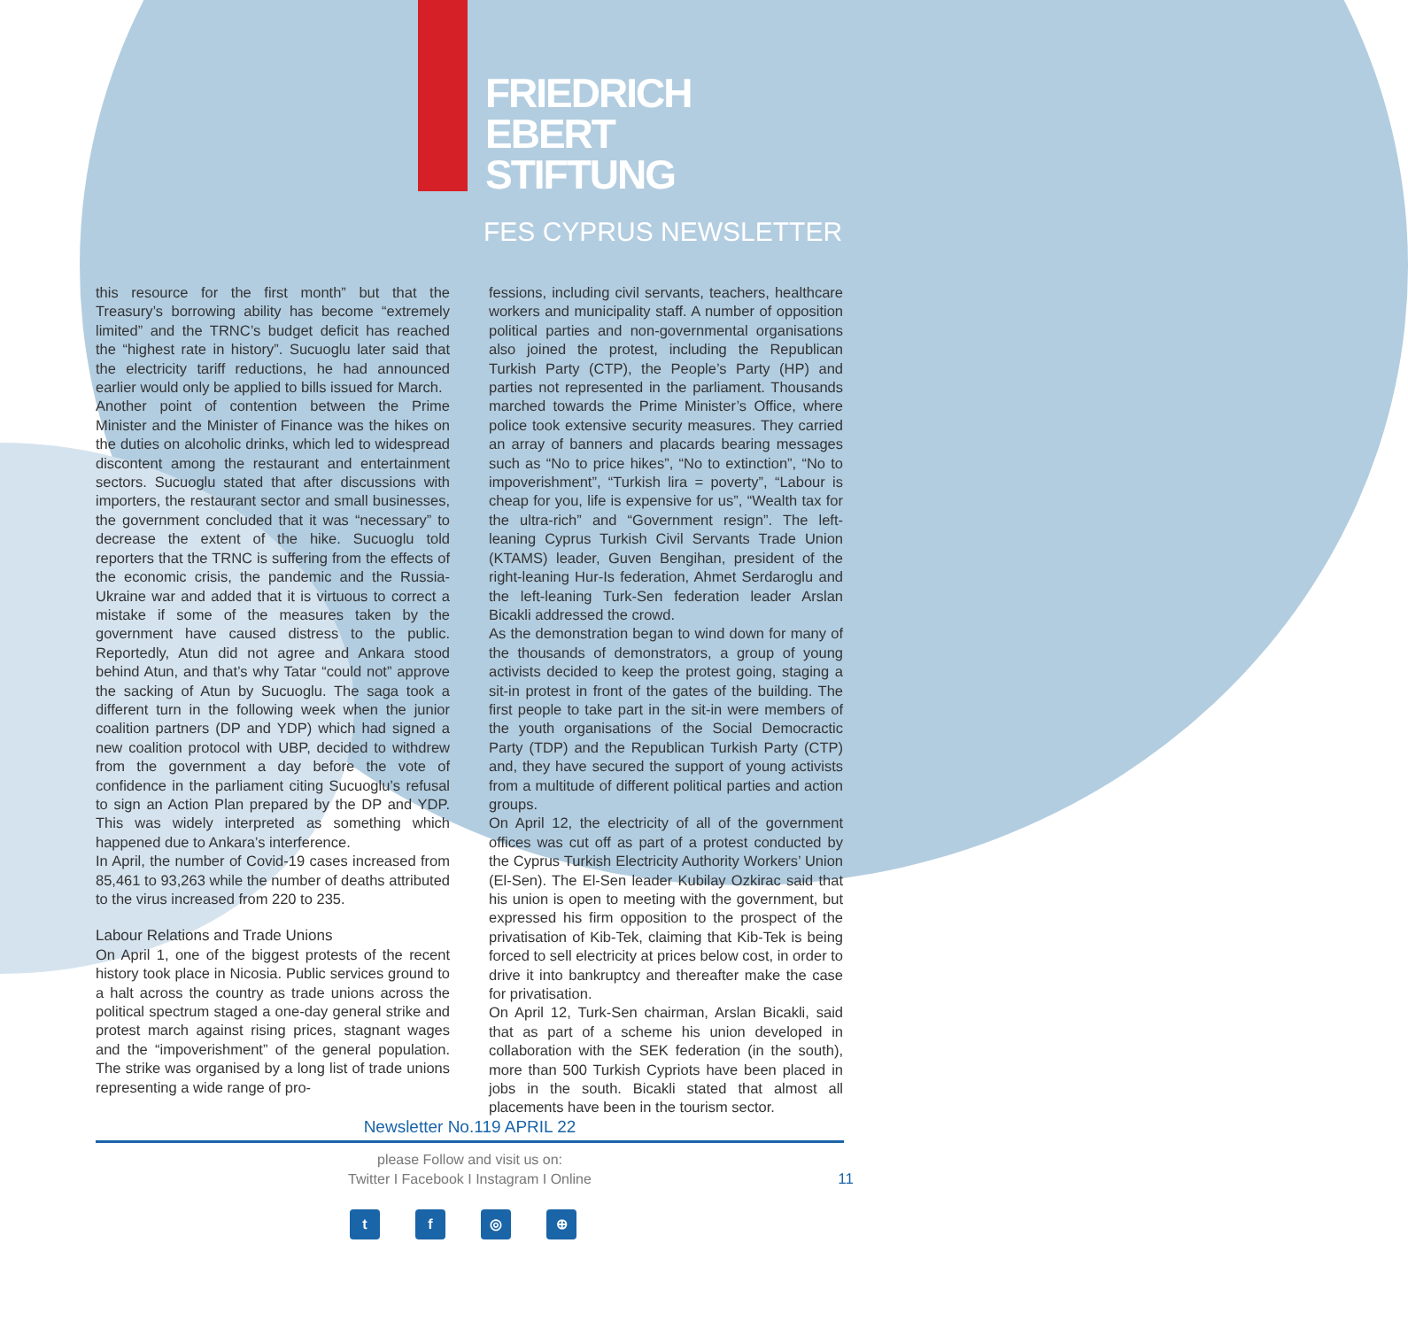FRIEDRICH
EBERT
STIFTUNG
FES CYPRUS NEWSLETTER
this resource for the first month” but that the Treasury’s borrowing ability has become “extremely limited” and the TRNC’s budget deficit has reached the “highest rate in history”. Sucuoglu later said that the electricity tariff reductions, he had announced earlier would only be applied to bills issued for March.
Another point of contention between the Prime Minister and the Minister of Finance was the hikes on the duties on alcoholic drinks, which led to widespread discontent among the restaurant and entertainment sectors. Sucuoglu stated that after discussions with importers, the restaurant sector and small businesses, the government concluded that it was “necessary” to decrease the extent of the hike. Sucuoglu told reporters that the TRNC is suffering from the effects of the economic crisis, the pandemic and the Russia-Ukraine war and added that it is virtuous to correct a mistake if some of the measures taken by the government have caused distress to the public. Reportedly, Atun did not agree and Ankara stood behind Atun, and that’s why Tatar “could not” approve the sacking of Atun by Sucuoglu. The saga took a different turn in the following week when the junior coalition partners (DP and YDP) which had signed a new coalition protocol with UBP, decided to withdrew from the government a day before the vote of confidence in the parliament citing Sucuoglu’s refusal to sign an Action Plan prepared by the DP and YDP. This was widely interpreted as something which happened due to Ankara’s interference.
In April, the number of Covid-19 cases increased from 85,461 to 93,263 while the number of deaths attributed to the virus increased from 220 to 235.
Labour Relations and Trade Unions
On April 1, one of the biggest protests of the recent history took place in Nicosia. Public services ground to a halt across the country as trade unions across the political spectrum staged a one-day general strike and protest march against rising prices, stagnant wages and the “impoverishment” of the general population. The strike was organised by a long list of trade unions representing a wide range of pro-
fessions, including civil servants, teachers, healthcare workers and municipality staff. A number of opposition political parties and non-governmental organisations also joined the protest, including the Republican Turkish Party (CTP), the People’s Party (HP) and parties not represented in the parliament. Thousands marched towards the Prime Minister’s Office, where police took extensive security measures. They carried an array of banners and placards bearing messages such as “No to price hikes”, “No to extinction”, “No to impoverishment”, “Turkish lira = poverty”, “Labour is cheap for you, life is expensive for us”, “Wealth tax for the ultra-rich” and “Government resign”. The left-leaning Cyprus Turkish Civil Servants Trade Union (KTAMS) leader, Guven Bengihan, president of the right-leaning Hur-Is federation, Ahmet Serdaroglu and the left-leaning Turk-Sen federation leader Arslan Bicakli addressed the crowd.
As the demonstration began to wind down for many of the thousands of demonstrators, a group of young activists decided to keep the protest going, staging a sit-in protest in front of the gates of the building. The first people to take part in the sit-in were members of the youth organisations of the Social Democractic Party (TDP) and the Republican Turkish Party (CTP) and, they have secured the support of young activists from a multitude of different political parties and action groups.
On April 12, the electricity of all of the government offices was cut off as part of a protest conducted by the Cyprus Turkish Electricity Authority Workers’ Union (El-Sen). The El-Sen leader Kubilay Ozkirac said that his union is open to meeting with the government, but expressed his firm opposition to the prospect of the privatisation of Kib-Tek, claiming that Kib-Tek is being forced to sell electricity at prices below cost, in order to drive it into bankruptcy and thereafter make the case for privatisation.
On April 12, Turk-Sen chairman, Arslan Bicakli, said that as part of a scheme his union developed in collaboration with the SEK federation (in the south), more than 500 Turkish Cypriots have been placed in jobs in the south. Bicakli stated that almost all placements have been in the tourism sector.
Newsletter No.119 APRIL 22
please Follow and visit us on:
Twitter I Facebook I Instagram I Online
11
tf ◎ ⊕